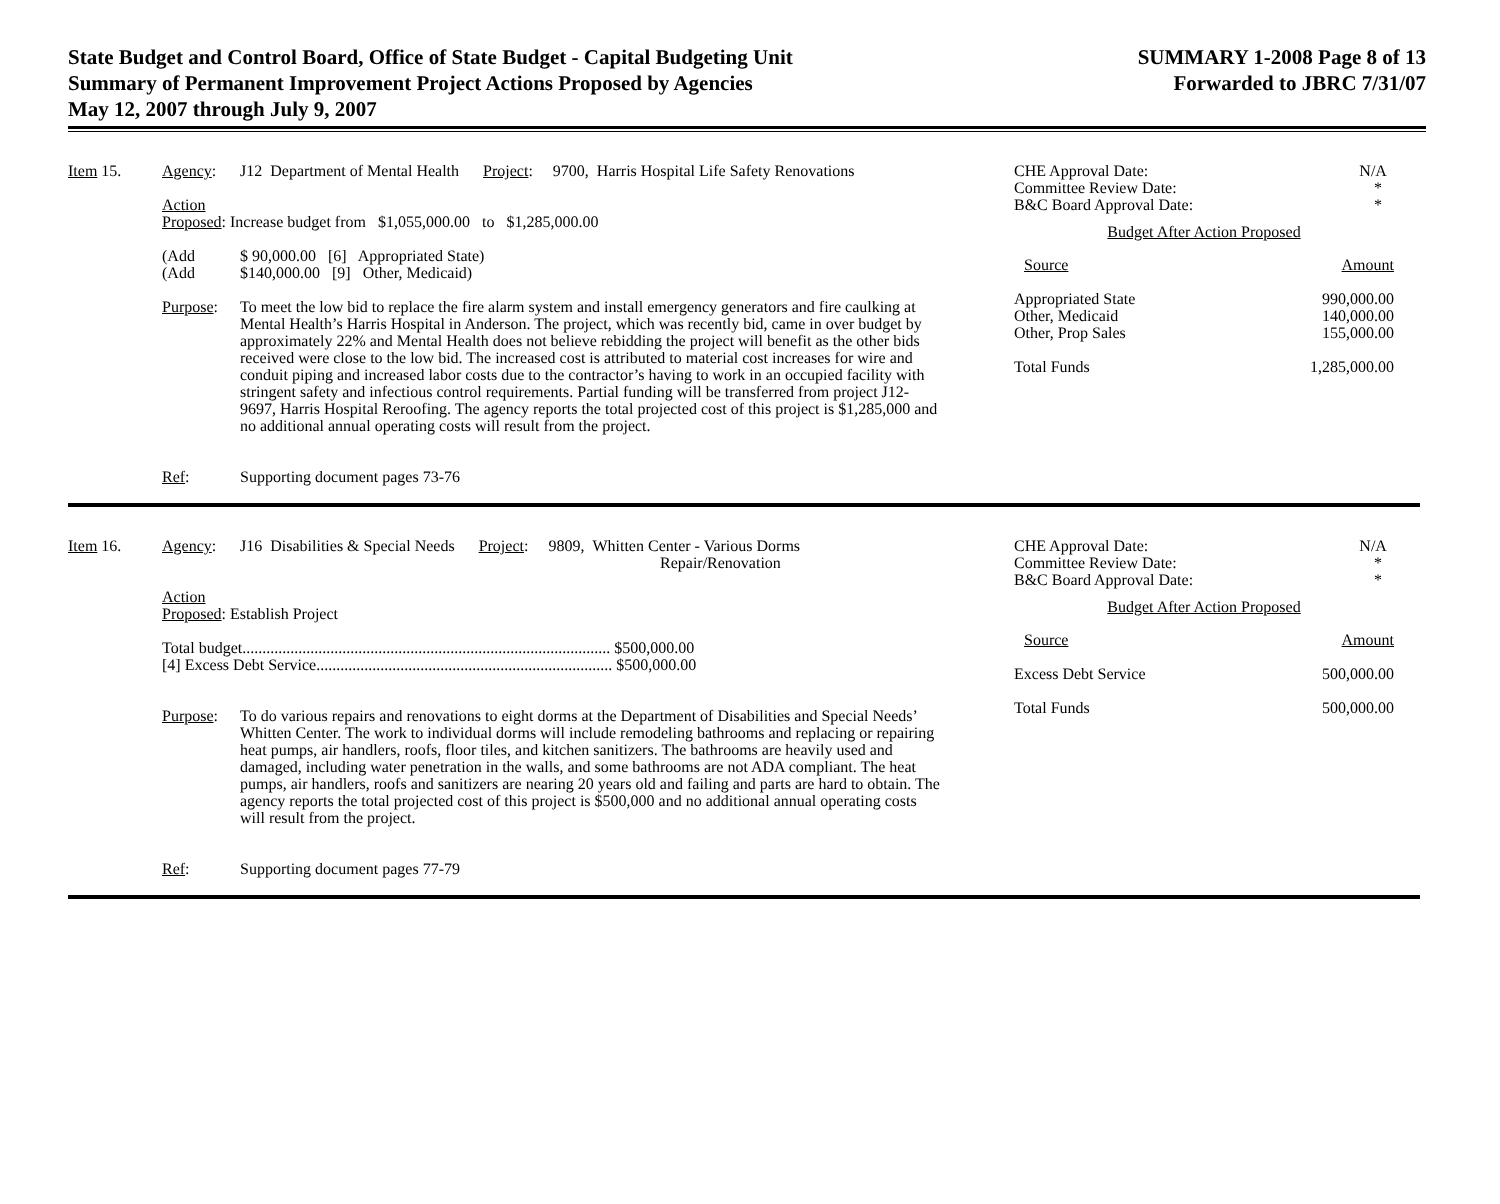State Budget and Control Board, Office of State Budget - Capital Budgeting Unit
Summary of Permanent Improvement Project Actions Proposed by Agencies
May 12, 2007 through July 9, 2007
SUMMARY 1-2008 Page 8 of 13
Forwarded to JBRC 7/31/07
Item 15. Agency: J12 Department of Mental Health Project: 9700, Harris Hospital Life Safety Renovations
Action
Proposed: Increase budget from $1,055,000.00 to $1,285,000.00
(Add
(Add
$ 90,000.00 [6] Appropriated State)
$140,000.00 [9] Other, Medicaid)
Purpose: To meet the low bid to replace the fire alarm system and install emergency generators and fire caulking at Mental Health’s Harris Hospital in Anderson. The project, which was recently bid, came in over budget by approximately 22% and Mental Health does not believe rebidding the project will benefit as the other bids received were close to the low bid. The increased cost is attributed to material cost increases for wire and conduit piping and increased labor costs due to the contractor’s having to work in an occupied facility with stringent safety and infectious control requirements. Partial funding will be transferred from project J12-9697, Harris Hospital Reroofing. The agency reports the total projected cost of this project is $1,285,000 and no additional annual operating costs will result from the project.
Ref: Supporting document pages 73-76
| CHE Approval Date: Committee Review Date: B&C Board Approval Date: | N/A * * |
| Budget After Action Proposed | |
| Source | Amount |
| Appropriated State Other, Medicaid Other, Prop Sales | 990,000.00 140,000.00 155,000.00 |
| Total Funds | 1,285,000.00 |
Item 16. Agency: J16 Disabilities & Special Needs Project: 9809, Whitten Center - Various Dorms
Repair/Renovation
Action
Proposed: Establish Project
Total budget............................................................................................ $500,000.00
[4] Excess Debt Service.......................................................................... $500,000.00
Purpose: To do various repairs and renovations to eight dorms at the Department of Disabilities and Special Needs’ Whitten Center. The work to individual dorms will include remodeling bathrooms and replacing or repairing heat pumps, air handlers, roofs, floor tiles, and kitchen sanitizers. The bathrooms are heavily used and damaged, including water penetration in the walls, and some bathrooms are not ADA compliant. The heat pumps, air handlers, roofs and sanitizers are nearing 20 years old and failing and parts are hard to obtain. The agency reports the total projected cost of this project is $500,000 and no additional annual operating costs will result from the project.
Ref: Supporting document pages 77-79
| CHE Approval Date: Committee Review Date: B&C Board Approval Date: | N/A * * |
| Budget After Action Proposed | |
| Source | Amount |
| Excess Debt Service | 500,000.00 |
| Total Funds | 500,000.00 |